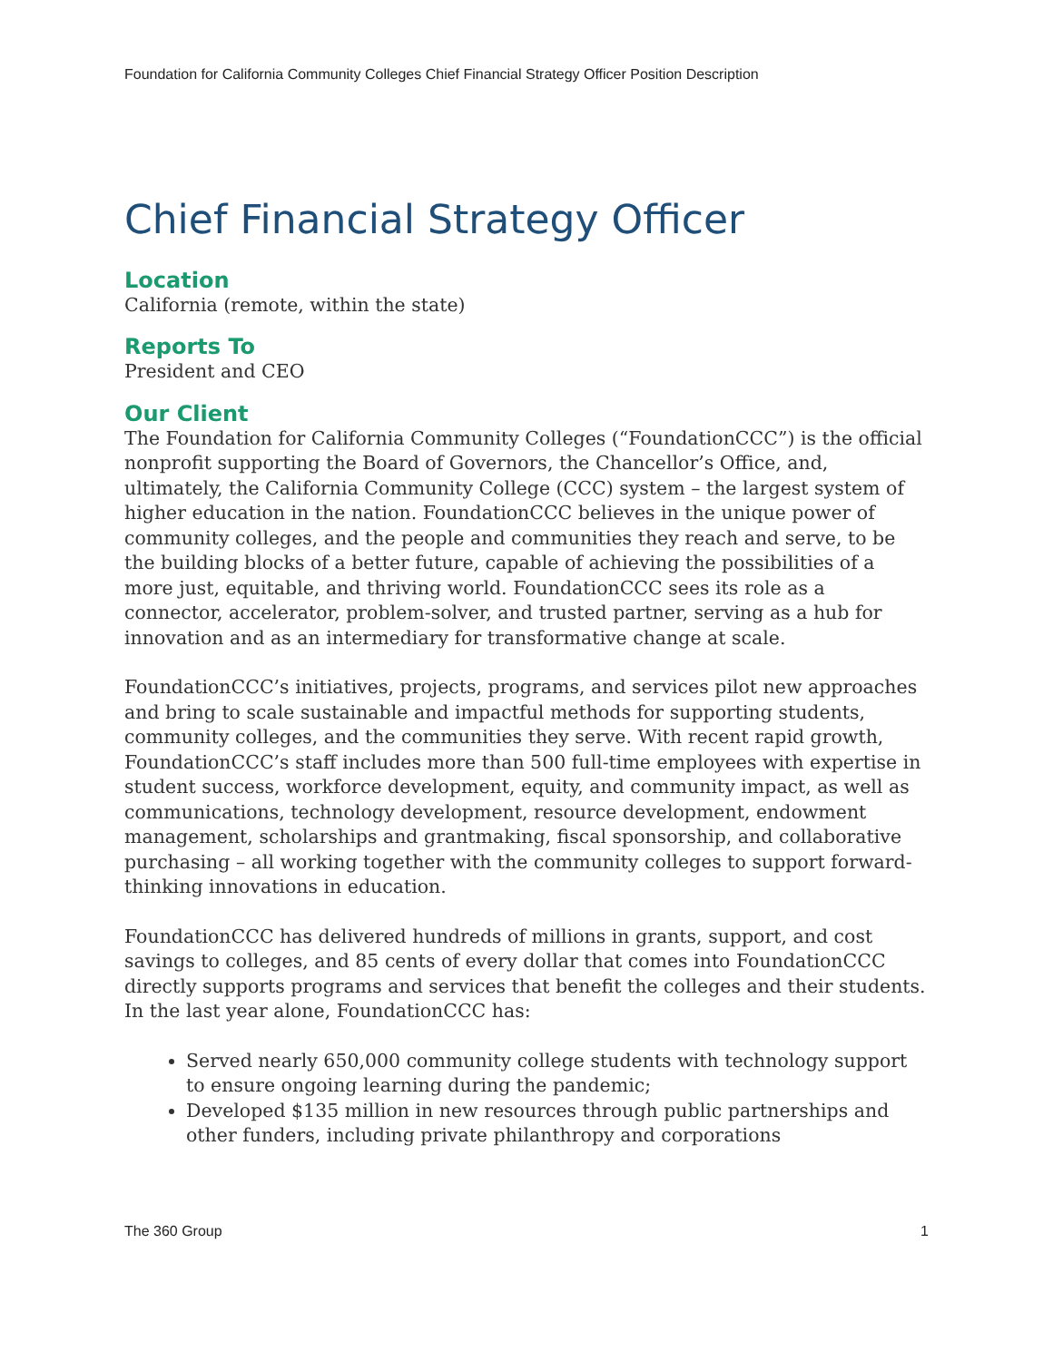Foundation for California Community Colleges Chief Financial Strategy Officer Position Description
Chief Financial Strategy Officer
Location
California (remote, within the state)
Reports To
President and CEO
Our Client
The Foundation for California Community Colleges (“FoundationCCC”) is the official nonprofit supporting the Board of Governors, the Chancellor’s Office, and, ultimately, the California Community College (CCC) system – the largest system of higher education in the nation. FoundationCCC believes in the unique power of community colleges, and the people and communities they reach and serve, to be the building blocks of a better future, capable of achieving the possibilities of a more just, equitable, and thriving world. FoundationCCC sees its role as a connector, accelerator, problem-solver, and trusted partner, serving as a hub for innovation and as an intermediary for transformative change at scale.
FoundationCCC’s initiatives, projects, programs, and services pilot new approaches and bring to scale sustainable and impactful methods for supporting students, community colleges, and the communities they serve. With recent rapid growth, FoundationCCC’s staff includes more than 500 full-time employees with expertise in student success, workforce development, equity, and community impact, as well as communications, technology development, resource development, endowment management, scholarships and grantmaking, fiscal sponsorship, and collaborative purchasing – all working together with the community colleges to support forward-thinking innovations in education.
FoundationCCC has delivered hundreds of millions in grants, support, and cost savings to colleges, and 85 cents of every dollar that comes into FoundationCCC directly supports programs and services that benefit the colleges and their students. In the last year alone, FoundationCCC has:
Served nearly 650,000 community college students with technology support to ensure ongoing learning during the pandemic;
Developed $135 million in new resources through public partnerships and other funders, including private philanthropy and corporations
The 360 Group 1